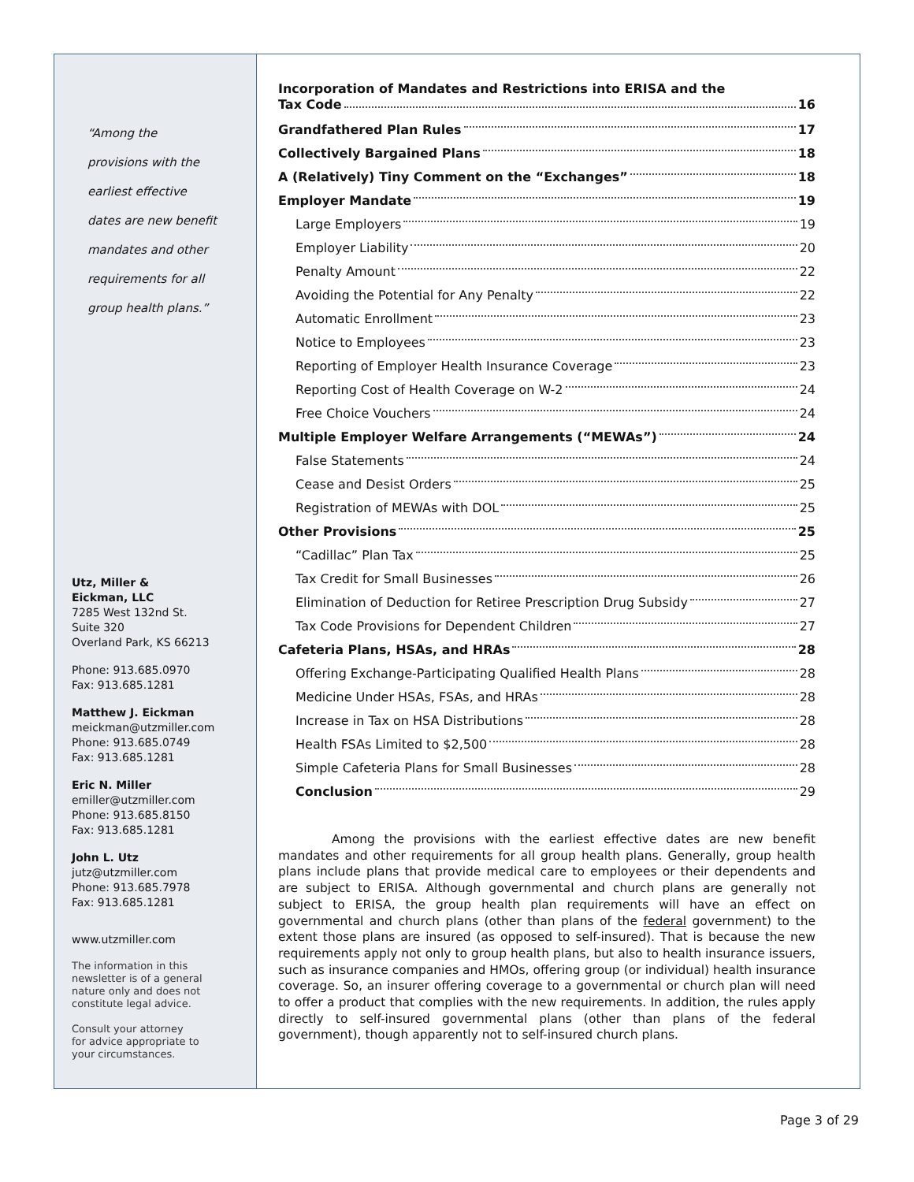“Among the
provisions with the
earliest effective
dates are new benefit
mandates and other
requirements for all
group health plans.”
Utz, Miller &
Eickman, LLC
7285 West 132nd St.
Suite 320
Overland Park, KS 66213
Phone: 913.685.0970
Fax: 913.685.1281
Matthew J. Eickman
meickman@utzmiller.com
Phone: 913.685.0749
Fax: 913.685.1281
Eric N. Miller
emiller@utzmiller.com
Phone: 913.685.8150
Fax: 913.685.1281
John L. Utz
jutz@utzmiller.com
Phone: 913.685.7978
Fax: 913.685.1281
www.utzmiller.com
The information in this
newsletter is of a general
nature only and does not
constitute legal advice.
Consult your attorney
for advice appropriate to
your circumstances.
Incorporation of Mandates and Restrictions into ERISA and the
Tax Code 16
Grandfathered Plan Rules 17
Collectively Bargained Plans 18
A (Relatively) Tiny Comment on the “Exchanges” 18
Employer Mandate 19
Large Employers 19
Employer Liability 20
Penalty Amount 22
Avoiding the Potential for Any Penalty 22
Automatic Enrollment 23
Notice to Employees 23
Reporting of Employer Health Insurance Coverage 23
Reporting Cost of Health Coverage on W-2 24
Free Choice Vouchers 24
Multiple Employer Welfare Arrangements (“MEWAs”) 24
False Statements 24
Cease and Desist Orders 25
Registration of MEWAs with DOL 25
Other Provisions 25
“Cadillac” Plan Tax 25
Tax Credit for Small Businesses 26
Elimination of Deduction for Retiree Prescription Drug Subsidy 27
Tax Code Provisions for Dependent Children 27
Cafeteria Plans, HSAs, and HRAs 28
Offering Exchange-Participating Qualified Health Plans 28
Medicine Under HSAs, FSAs, and HRAs 28
Increase in Tax on HSA Distributions 28
Health FSAs Limited to $2,500 28
Simple Cafeteria Plans for Small Businesses 28
Conclusion 29
Among the provisions with the earliest effective dates are new benefit mandates and other requirements for all group health plans. Generally, group health plans include plans that provide medical care to employees or their dependents and are subject to ERISA. Although governmental and church plans are generally not subject to ERISA, the group health plan requirements will have an effect on governmental and church plans (other than plans of the federal government) to the extent those plans are insured (as opposed to self-insured). That is because the new requirements apply not only to group health plans, but also to health insurance issuers, such as insurance companies and HMOs, offering group (or individual) health insurance coverage. So, an insurer offering coverage to a governmental or church plan will need to offer a product that complies with the new requirements. In addition, the rules apply directly to self-insured governmental plans (other than plans of the federal government), though apparently not to self-insured church plans.
Page 3 of 29